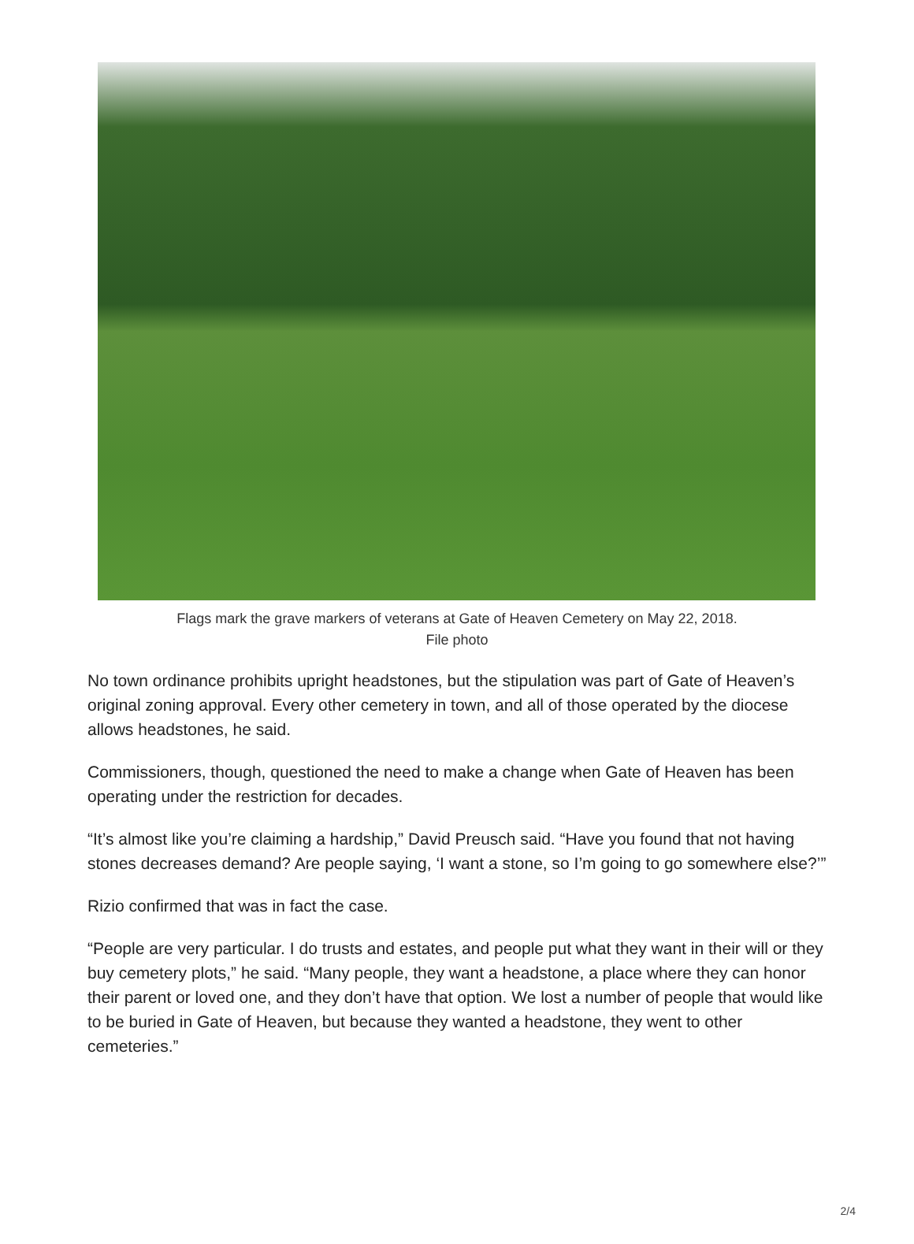Flags mark the grave markers of veterans at Gate of Heaven Cemetery on May 22, 2018.
File photo
No town ordinance prohibits upright headstones, but the stipulation was part of Gate of Heaven’s original zoning approval. Every other cemetery in town, and all of those operated by the diocese allows headstones, he said.
Commissioners, though, questioned the need to make a change when Gate of Heaven has been operating under the restriction for decades.
“It’s almost like you’re claiming a hardship,” David Preusch said. “Have you found that not having stones decreases demand? Are people saying, ‘I want a stone, so I’m going to go somewhere else?’”
Rizio confirmed that was in fact the case.
“People are very particular. I do trusts and estates, and people put what they want in their will or they buy cemetery plots,” he said. “Many people, they want a headstone, a place where they can honor their parent or loved one, and they don’t have that option. We lost a number of people that would like to be buried in Gate of Heaven, but because they wanted a headstone, they went to other cemeteries.”
2/4